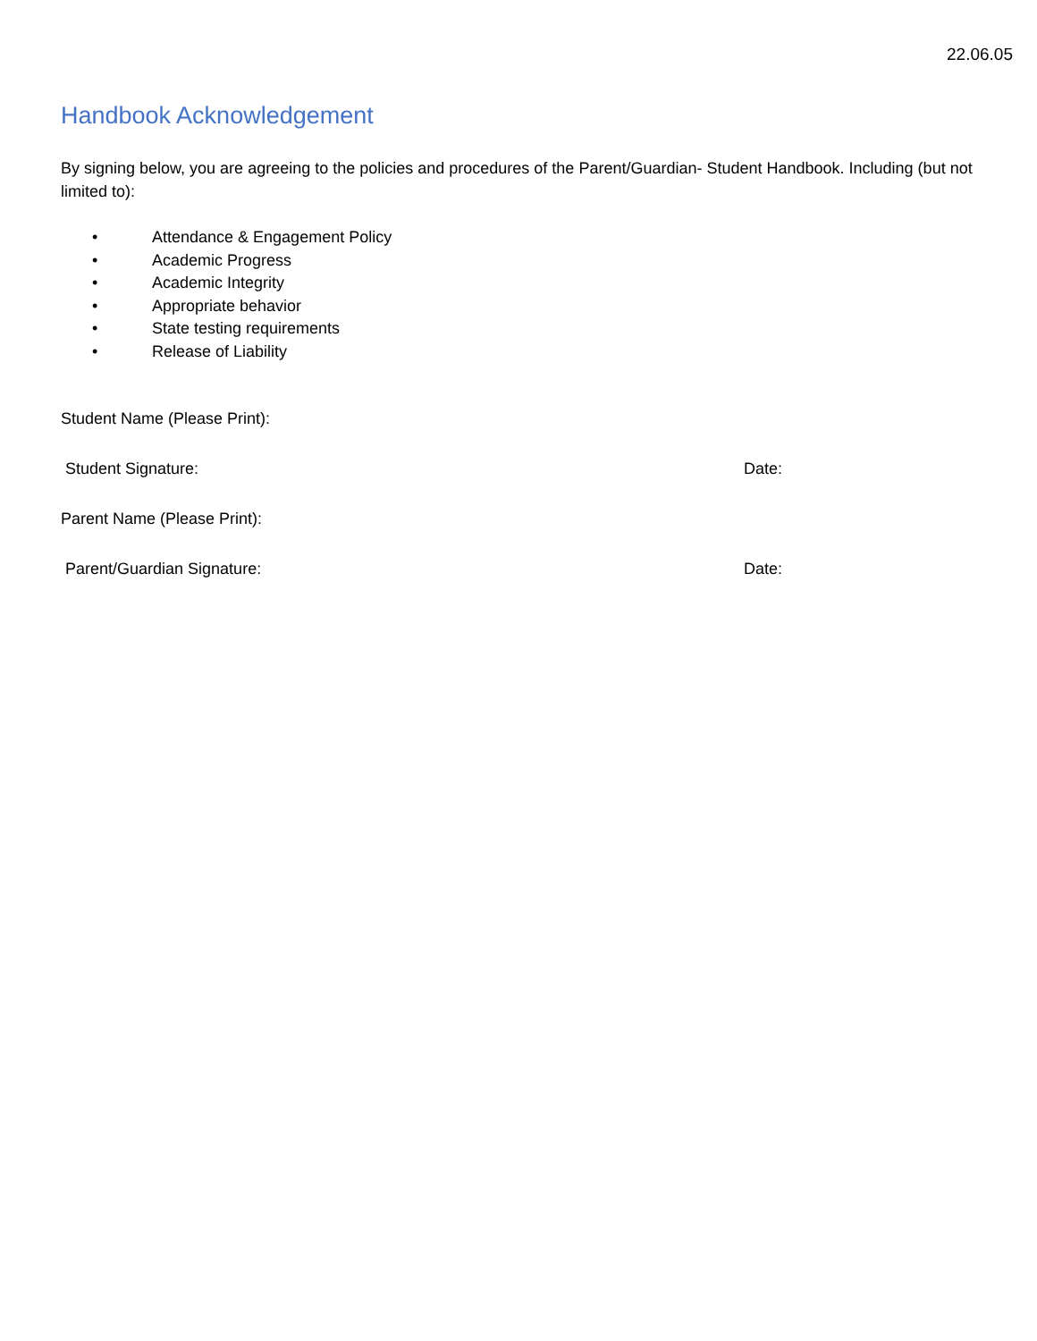22.06.05
Handbook Acknowledgement
By signing below, you are agreeing to the policies and procedures of the Parent/Guardian- Student Handbook. Including (but not limited to):
• Attendance & Engagement Policy
• Academic Progress
• Academic Integrity
• Appropriate behavior
• State testing requirements
• Release of Liability
Student Name (Please Print):
Student Signature: Date:
Parent Name (Please Print):
Parent/Guardian Signature: Date: